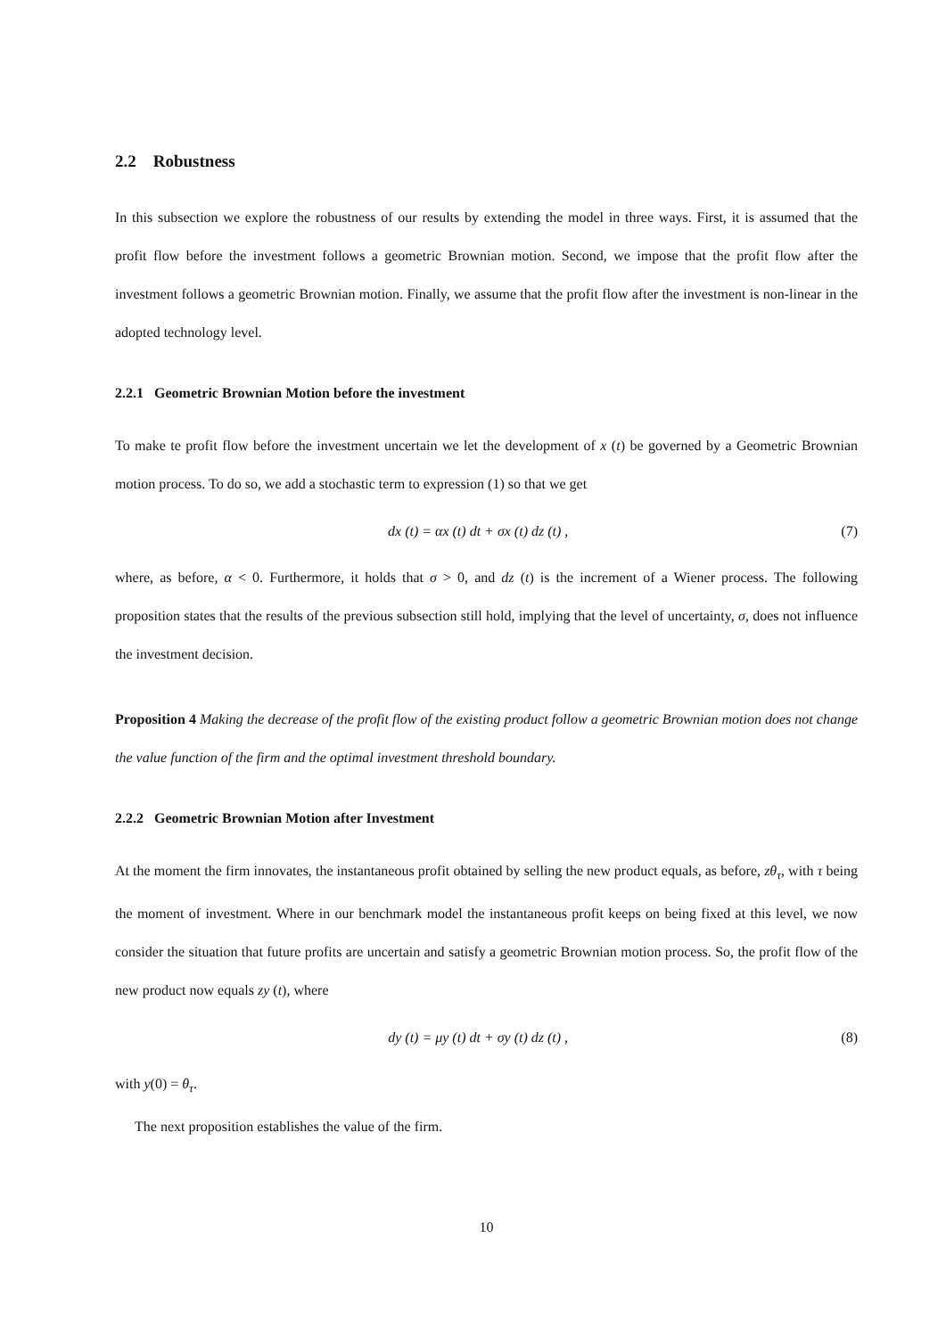2.2 Robustness
In this subsection we explore the robustness of our results by extending the model in three ways. First, it is assumed that the profit flow before the investment follows a geometric Brownian motion. Second, we impose that the profit flow after the investment follows a geometric Brownian motion. Finally, we assume that the profit flow after the investment is non-linear in the adopted technology level.
2.2.1 Geometric Brownian Motion before the investment
To make te profit flow before the investment uncertain we let the development of x (t) be governed by a Geometric Brownian motion process. To do so, we add a stochastic term to expression (1) so that we get
dx (t) = αx (t) dt + σx (t) dz (t) , (7)
where, as before, α < 0. Furthermore, it holds that σ > 0, and dz (t) is the increment of a Wiener process. The following proposition states that the results of the previous subsection still hold, implying that the level of uncertainty, σ, does not influence the investment decision.
Proposition 4 Making the decrease of the profit flow of the existing product follow a geometric Brownian motion does not change the value function of the firm and the optimal investment threshold boundary.
2.2.2 Geometric Brownian Motion after Investment
At the moment the firm innovates, the instantaneous profit obtained by selling the new product equals, as before, zθ<sub>τ</sub>, with τ being the moment of investment. Where in our benchmark model the instantaneous profit keeps on being fixed at this level, we now consider the situation that future profits are uncertain and satisfy a geometric Brownian motion process. So, the profit flow of the new product now equals zy (t), where
dy (t) = μy (t) dt + σy (t) dz (t) , (8)
with y(0) = θ<sub>τ</sub>.
The next proposition establishes the value of the firm.
10